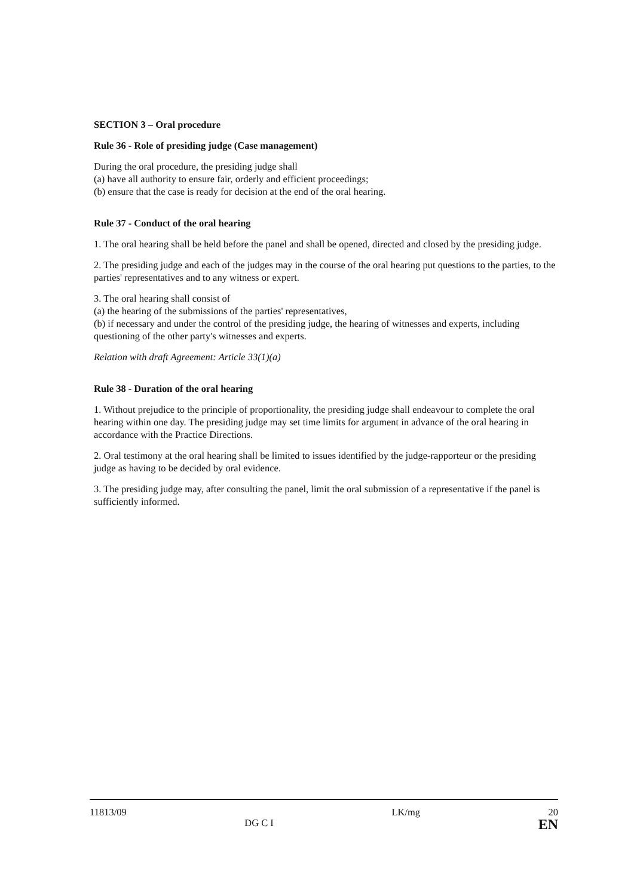SECTION 3 – Oral procedure
Rule 36 - Role of presiding judge (Case management)
During the oral procedure, the presiding judge shall
(a) have all authority to ensure fair, orderly and efficient proceedings;
(b) ensure that the case is ready for decision at the end of the oral hearing.
Rule 37 - Conduct of the oral hearing
1. The oral hearing shall be held before the panel and shall be opened, directed and closed by the presiding judge.
2. The presiding judge and each of the judges may in the course of the oral hearing put questions to the parties, to the parties' representatives and to any witness or expert.
3. The oral hearing shall consist of
(a) the hearing of the submissions of the parties' representatives,
(b) if necessary and under the control of the presiding judge, the hearing of witnesses and experts, including questioning of the other party's witnesses and experts.
Relation with draft Agreement: Article 33(1)(a)
Rule 38 - Duration of the oral hearing
1. Without prejudice to the principle of proportionality, the presiding judge shall endeavour to complete the oral hearing within one day. The presiding judge may set time limits for argument in advance of the oral hearing in accordance with the Practice Directions.
2. Oral testimony at the oral hearing shall be limited to issues identified by the judge-rapporteur or the presiding judge as having to be decided by oral evidence.
3. The presiding judge may, after consulting the panel, limit the oral submission of a representative if the panel is sufficiently informed.
11813/09 DG C I LK/mg 20
EN